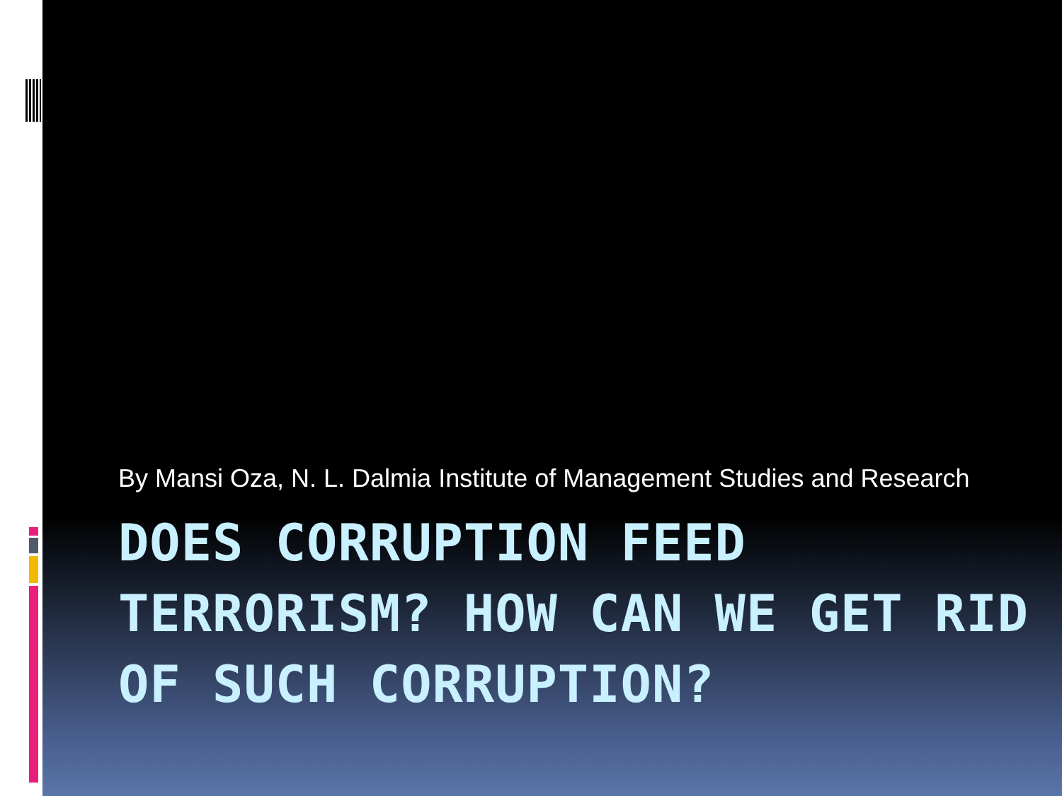By Mansi Oza, N. L. Dalmia Institute of Management Studies and Research
DOES CORRUPTION FEED TERRORISM? HOW CAN WE GET RID OF SUCH CORRUPTION?